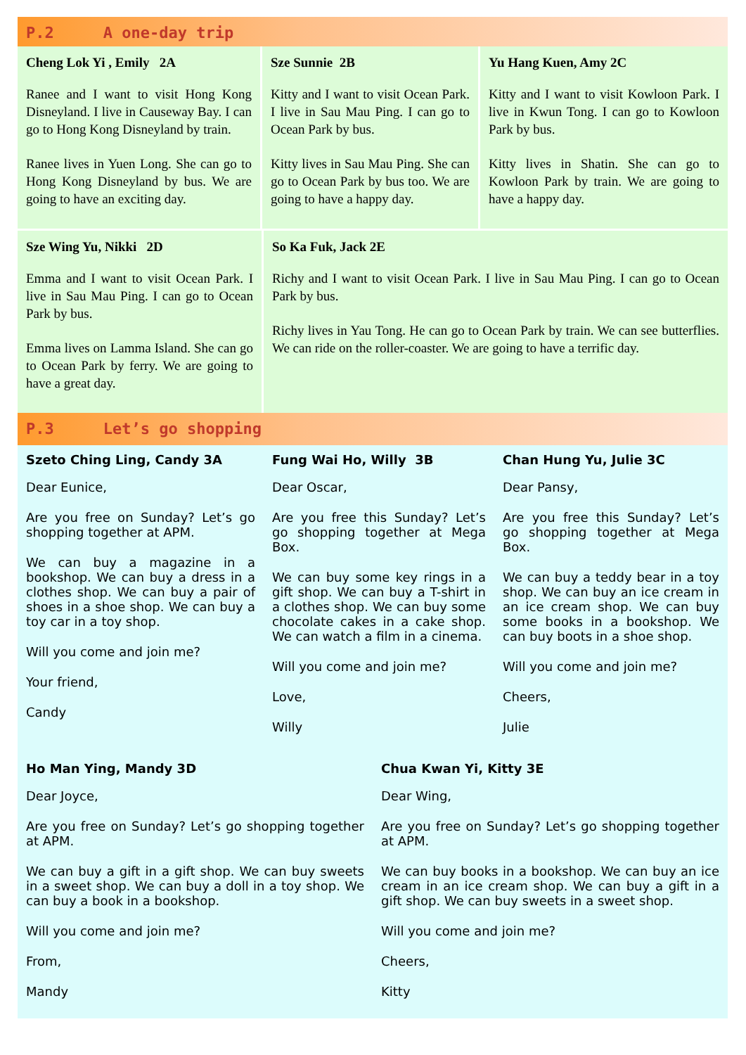P.2 A one-day trip
Cheng Lok Yi , Emily 2A
Ranee and I want to visit Hong Kong Disneyland. I live in Causeway Bay. I can go to Hong Kong Disneyland by train.
Ranee lives in Yuen Long. She can go to Hong Kong Disneyland by bus. We are going to have an exciting day.
Sze Sunnie 2B
Kitty and I want to visit Ocean Park. I live in Sau Mau Ping. I can go to Ocean Park by bus.
Kitty lives in Sau Mau Ping. She can go to Ocean Park by bus too. We are going to have a happy day.
Yu Hang Kuen, Amy 2C
Kitty and I want to visit Kowloon Park. I live in Kwun Tong. I can go to Kowloon Park by bus.
Kitty lives in Shatin. She can go to Kowloon Park by train. We are going to have a happy day.
Sze Wing Yu, Nikki 2D
Emma and I want to visit Ocean Park. I live in Sau Mau Ping. I can go to Ocean Park by bus.
Emma lives on Lamma Island. She can go to Ocean Park by ferry. We are going to have a great day.
So Ka Fuk, Jack 2E
Richy and I want to visit Ocean Park. I live in Sau Mau Ping. I can go to Ocean Park by bus.
Richy lives in Yau Tong. He can go to Ocean Park by train. We can see butterflies. We can ride on the roller-coaster. We are going to have a terrific day.
P.3 Let’s go shopping
Szeto Ching Ling, Candy 3A
Dear Eunice,
Are you free on Sunday? Let’s go shopping together at APM.
We can buy a magazine in a bookshop. We can buy a dress in a clothes shop. We can buy a pair of shoes in a shoe shop. We can buy a toy car in a toy shop.
Will you come and join me?
Your friend,
Candy
Fung Wai Ho, Willy 3B
Dear Oscar,
Are you free this Sunday? Let’s go shopping together at Mega Box.
We can buy some key rings in a gift shop. We can buy a T-shirt in a clothes shop. We can buy some chocolate cakes in a cake shop. We can watch a film in a cinema.
Will you come and join me?
Love,
Willy
Chan Hung Yu, Julie 3C
Dear Pansy,
Are you free this Sunday? Let’s go shopping together at Mega Box.
We can buy a teddy bear in a toy shop. We can buy an ice cream in an ice cream shop. We can buy some books in a bookshop. We can buy boots in a shoe shop.
Will you come and join me?
Cheers,
Julie
Ho Man Ying, Mandy 3D
Dear Joyce,
Are you free on Sunday? Let’s go shopping together at APM.
We can buy a gift in a gift shop. We can buy sweets in a sweet shop. We can buy a doll in a toy shop. We can buy a book in a bookshop.
Will you come and join me?
From,
Mandy
Chua Kwan Yi, Kitty 3E
Dear Wing,
Are you free on Sunday? Let’s go shopping together at APM.
We can buy books in a bookshop. We can buy an ice cream in an ice cream shop. We can buy a gift in a gift shop. We can buy sweets in a sweet shop.
Will you come and join me?
Cheers,
Kitty